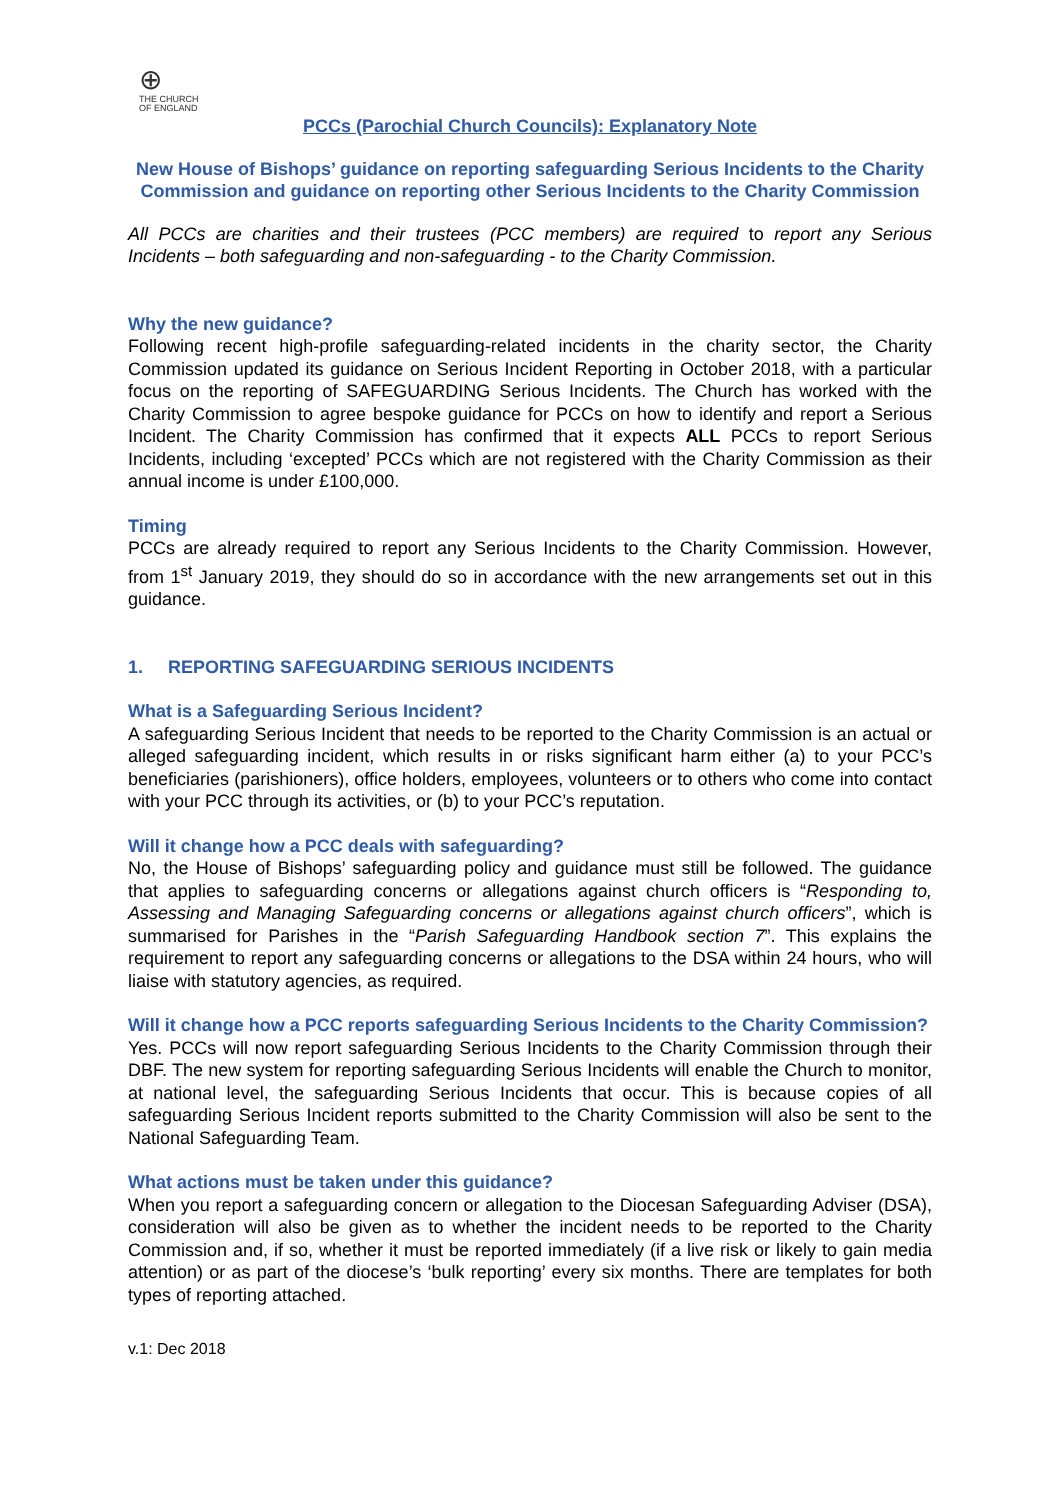⊕
THE CHURCH
OF ENGLAND
PCCs (Parochial Church Councils): Explanatory Note
New House of Bishops’ guidance on reporting safeguarding Serious Incidents to the Charity Commission and guidance on reporting other Serious Incidents to the Charity Commission
All PCCs are charities and their trustees (PCC members) are required to report any Serious Incidents – both safeguarding and non-safeguarding - to the Charity Commission.
Why the new guidance?
Following recent high-profile safeguarding-related incidents in the charity sector, the Charity Commission updated its guidance on Serious Incident Reporting in October 2018, with a particular focus on the reporting of SAFEGUARDING Serious Incidents. The Church has worked with the Charity Commission to agree bespoke guidance for PCCs on how to identify and report a Serious Incident. The Charity Commission has confirmed that it expects ALL PCCs to report Serious Incidents, including ‘excepted’ PCCs which are not registered with the Charity Commission as their annual income is under £100,000.
Timing
PCCs are already required to report any Serious Incidents to the Charity Commission. However, from 1<sup>st</sup> January 2019, they should do so in accordance with the new arrangements set out in this guidance.
1. REPORTING SAFEGUARDING SERIOUS INCIDENTS
What is a Safeguarding Serious Incident?
A safeguarding Serious Incident that needs to be reported to the Charity Commission is an actual or alleged safeguarding incident, which results in or risks significant harm either (a) to your PCC’s beneficiaries (parishioners), office holders, employees, volunteers or to others who come into contact with your PCC through its activities, or (b) to your PCC’s reputation.
Will it change how a PCC deals with safeguarding?
No, the House of Bishops’ safeguarding policy and guidance must still be followed. The guidance that applies to safeguarding concerns or allegations against church officers is “Responding to, Assessing and Managing Safeguarding concerns or allegations against church officers”, which is summarised for Parishes in the “Parish Safeguarding Handbook section 7”. This explains the requirement to report any safeguarding concerns or allegations to the DSA within 24 hours, who will liaise with statutory agencies, as required.
Will it change how a PCC reports safeguarding Serious Incidents to the Charity Commission?
Yes. PCCs will now report safeguarding Serious Incidents to the Charity Commission through their DBF. The new system for reporting safeguarding Serious Incidents will enable the Church to monitor, at national level, the safeguarding Serious Incidents that occur. This is because copies of all safeguarding Serious Incident reports submitted to the Charity Commission will also be sent to the National Safeguarding Team.
What actions must be taken under this guidance?
When you report a safeguarding concern or allegation to the Diocesan Safeguarding Adviser (DSA), consideration will also be given as to whether the incident needs to be reported to the Charity Commission and, if so, whether it must be reported immediately (if a live risk or likely to gain media attention) or as part of the diocese’s ‘bulk reporting’ every six months. There are templates for both types of reporting attached.
v.1: Dec 2018